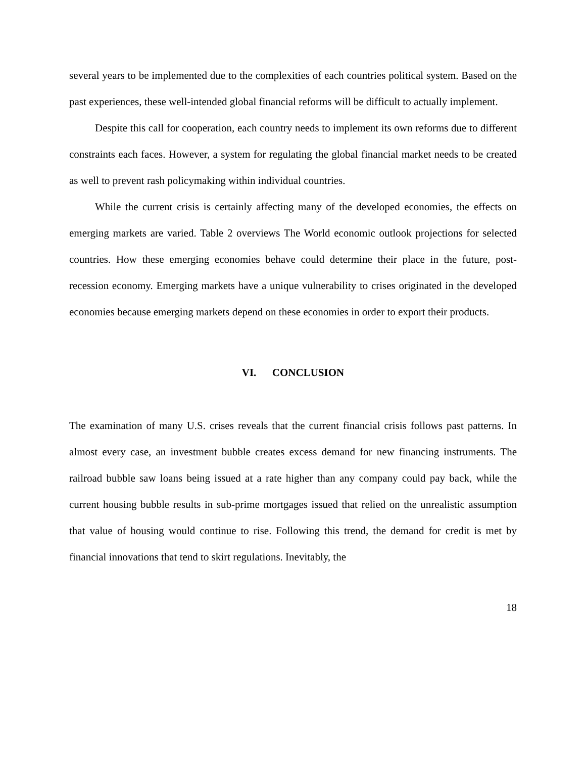several years to be implemented due to the complexities of each countries political system. Based on the past experiences, these well-intended global financial reforms will be difficult to actually implement.
Despite this call for cooperation, each country needs to implement its own reforms due to different constraints each faces. However, a system for regulating the global financial market needs to be created as well to prevent rash policymaking within individual countries.
While the current crisis is certainly affecting many of the developed economies, the effects on emerging markets are varied. Table 2 overviews The World economic outlook projections for selected countries. How these emerging economies behave could determine their place in the future, post-recession economy. Emerging markets have a unique vulnerability to crises originated in the developed economies because emerging markets depend on these economies in order to export their products.
VI. CONCLUSION
The examination of many U.S. crises reveals that the current financial crisis follows past patterns. In almost every case, an investment bubble creates excess demand for new financing instruments. The railroad bubble saw loans being issued at a rate higher than any company could pay back, while the current housing bubble results in sub-prime mortgages issued that relied on the unrealistic assumption that value of housing would continue to rise. Following this trend, the demand for credit is met by financial innovations that tend to skirt regulations. Inevitably, the
18